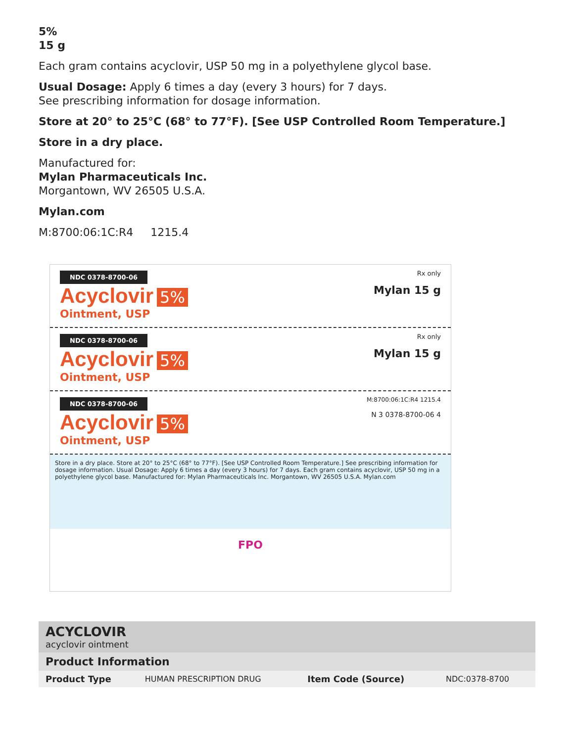5%
15 g
Each gram contains acyclovir, USP 50 mg in a polyethylene glycol base.
Usual Dosage: Apply 6 times a day (every 3 hours) for 7 days.
See prescribing information for dosage information.
Store at 20° to 25°C (68° to 77°F). [See USP Controlled Room Temperature.]
Store in a dry place.
Manufactured for:
Mylan Pharmaceuticals Inc.
Morgantown, WV 26505 U.S.A.
Mylan.com
M:8700:06:1C:R4 1215.4
NDC 0378-8700-06 Rx only
Acyclovir 5% Mylan 15 g
Ointment, USP
NDC 0378-8700-06 Rx only
Acyclovir 5% Mylan 15 g
Ointment, USP
NDC 0378-8700-06 M:8700:06:1C:R4 1215.4
Acyclovir 5% N 3 0378-8700-06 4
Ointment, USP
Store in a dry place. Store at 20° to 25°C (68° to 77°F). [See USP Controlled Room Temperature.] See prescribing information for dosage information. Usual Dosage: Apply 6 times a day (every 3 hours) for 7 days. Each gram contains acyclovir, USP 50 mg in a polyethylene glycol base. Manufactured for: Mylan Pharmaceuticals Inc. Morgantown, WV 26505 U.S.A. Mylan.com
FPO
| ACYCLOVIR acyclovir ointment | | | |
| Product Information | | | |
| Product Type | HUMAN PRESCRIPTION DRUG | Item Code (Source) | NDC:0378-8700 |